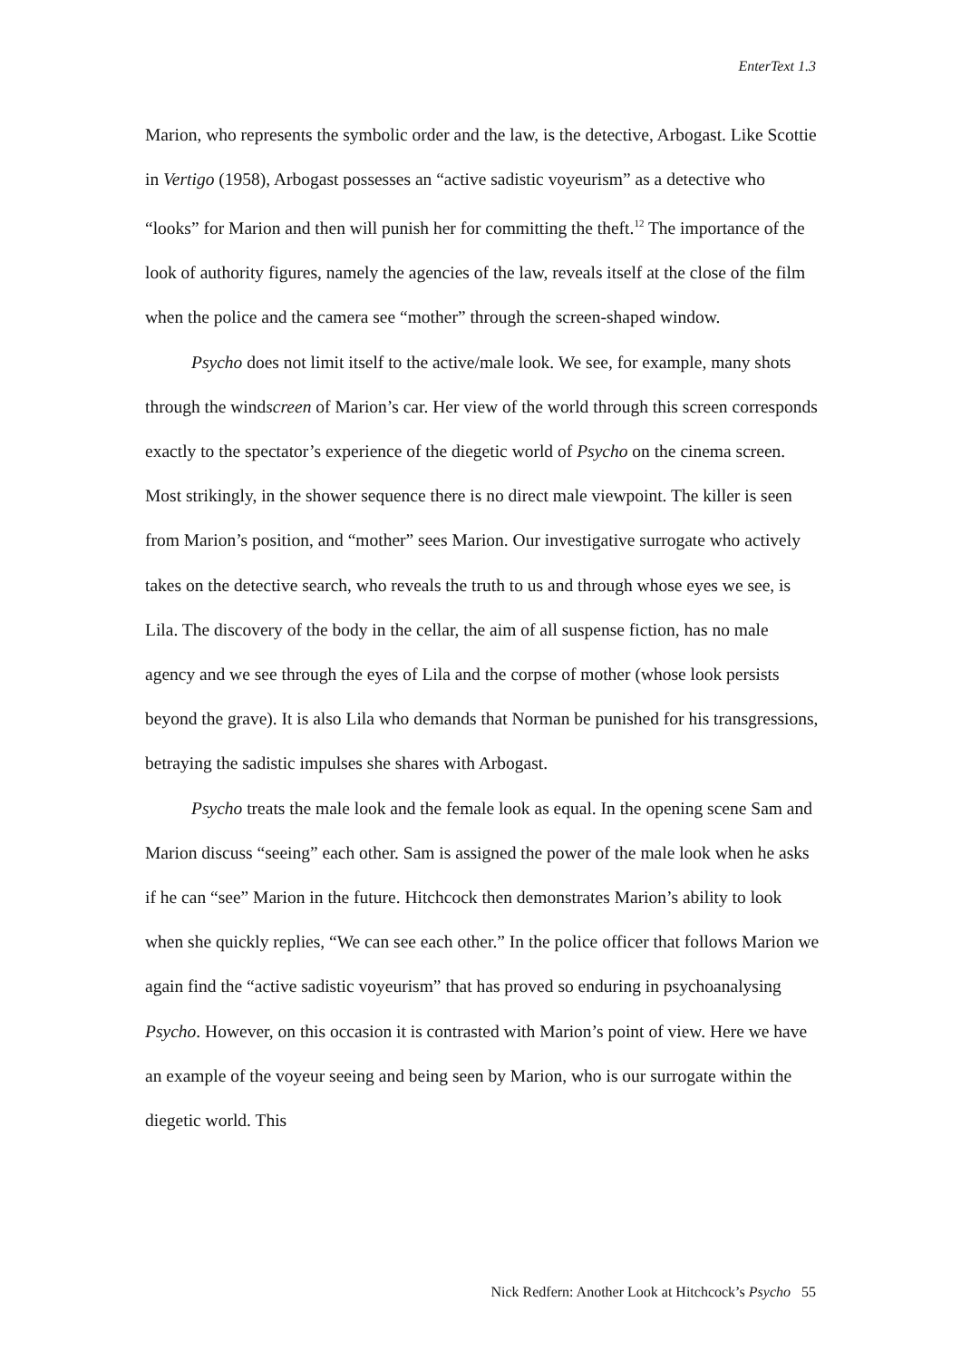EnterText 1.3
Marion, who represents the symbolic order and the law, is the detective, Arbogast. Like Scottie in Vertigo (1958), Arbogast possesses an “active sadistic voyeurism” as a detective who “looks” for Marion and then will punish her for committing the theft.<sup>12</sup> The importance of the look of authority figures, namely the agencies of the law, reveals itself at the close of the film when the police and the camera see “mother” through the screen-shaped window.
Psycho does not limit itself to the active/male look. We see, for example, many shots through the windscreen of Marion’s car. Her view of the world through this screen corresponds exactly to the spectator’s experience of the diegetic world of Psycho on the cinema screen. Most strikingly, in the shower sequence there is no direct male viewpoint. The killer is seen from Marion’s position, and “mother” sees Marion. Our investigative surrogate who actively takes on the detective search, who reveals the truth to us and through whose eyes we see, is Lila. The discovery of the body in the cellar, the aim of all suspense fiction, has no male agency and we see through the eyes of Lila and the corpse of mother (whose look persists beyond the grave). It is also Lila who demands that Norman be punished for his transgressions, betraying the sadistic impulses she shares with Arbogast.
Psycho treats the male look and the female look as equal. In the opening scene Sam and Marion discuss “seeing” each other. Sam is assigned the power of the male look when he asks if he can “see” Marion in the future. Hitchcock then demonstrates Marion’s ability to look when she quickly replies, “We can see each other.” In the police officer that follows Marion we again find the “active sadistic voyeurism” that has proved so enduring in psychoanalysing Psycho. However, on this occasion it is contrasted with Marion’s point of view. Here we have an example of the voyeur seeing and being seen by Marion, who is our surrogate within the diegetic world. This
Nick Redfern: Another Look at Hitchcock’s Psycho 55